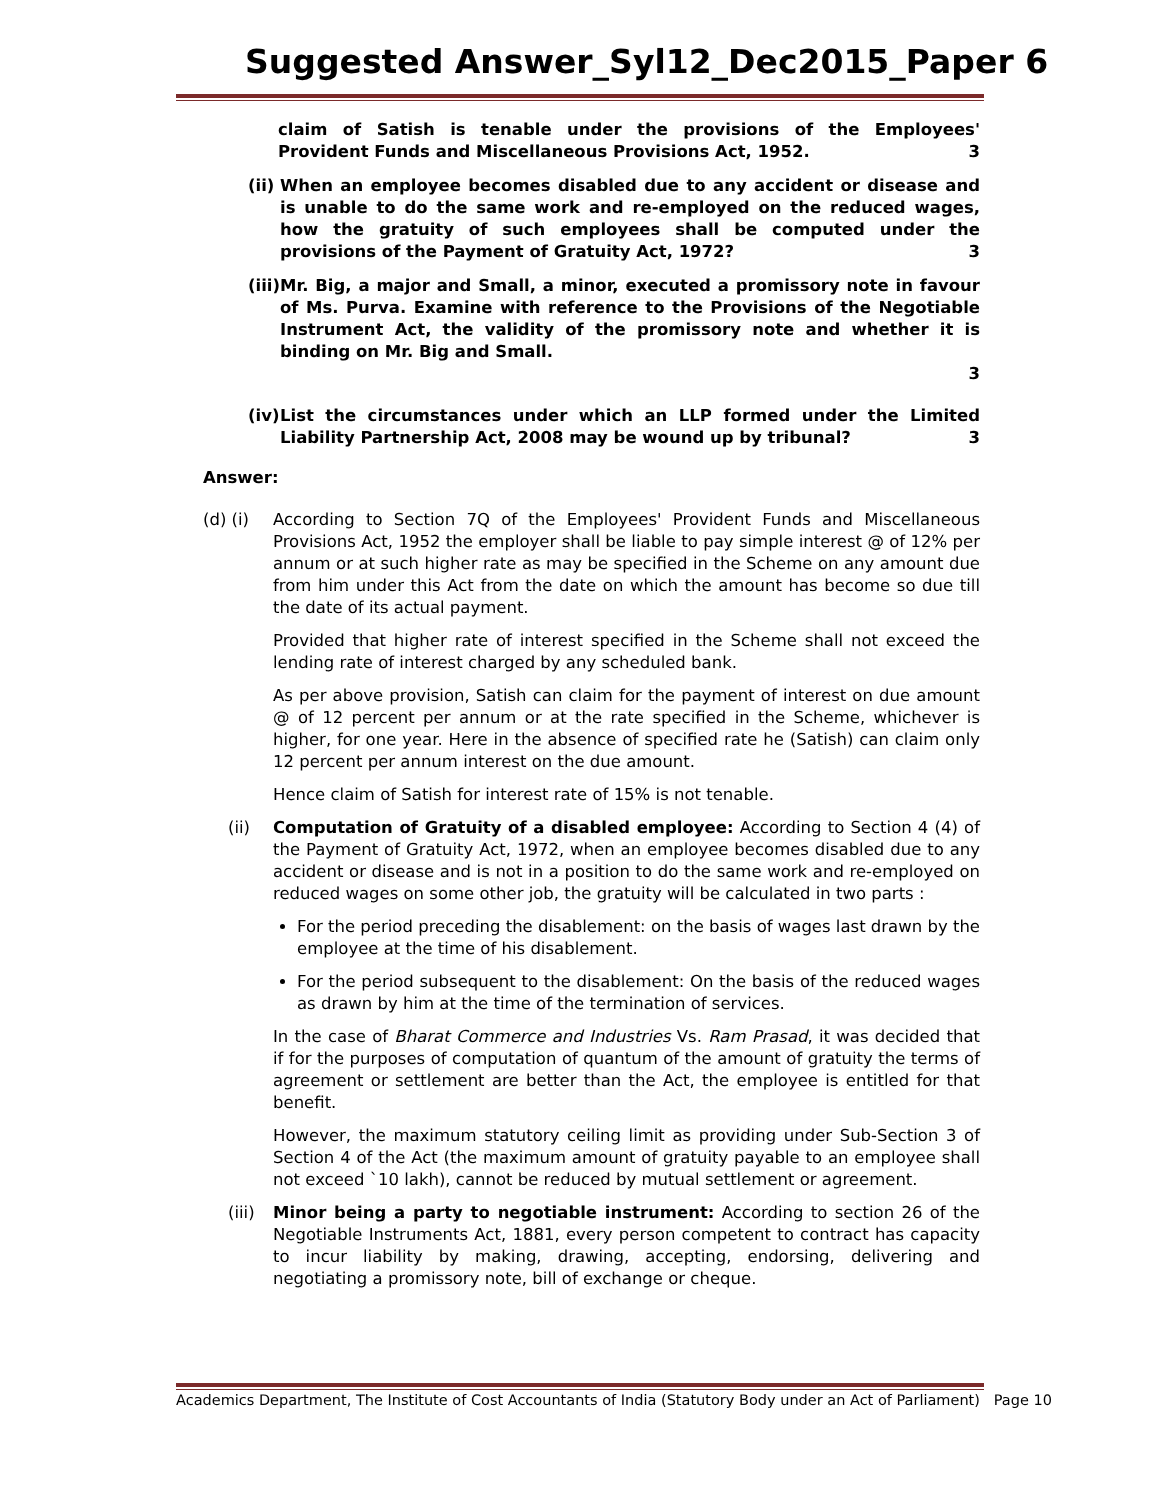Suggested Answer_Syl12_Dec2015_Paper 6
claim of Satish is tenable under the provisions of the Employees' Provident Funds and Miscellaneous Provisions Act, 1952. 3
(ii)
When an employee becomes disabled due to any accident or disease and is unable to do the same work and re-employed on the reduced wages, how the gratuity of such employees shall be computed under the provisions of the Payment of Gratuity Act, 1972? 3
(iii)
Mr. Big, a major and Small, a minor, executed a promissory note in favour of Ms. Purva. Examine with reference to the Provisions of the Negotiable Instrument Act, the validity of the promissory note and whether it is binding on Mr. Big and Small.
3
(iv)
List the circumstances under which an LLP formed under the Limited Liability Partnership Act, 2008 may be wound up by tribunal? 3
Answer:
(d) (i) According to Section 7Q of the Employees' Provident Funds and Miscellaneous Provisions Act, 1952 the employer shall be liable to pay simple interest @ of 12% per annum or at such higher rate as may be specified in the Scheme on any amount due from him under this Act from the date on which the amount has become so due till the date of its actual payment.
Provided that higher rate of interest specified in the Scheme shall not exceed the lending rate of interest charged by any scheduled bank.
As per above provision, Satish can claim for the payment of interest on due amount @ of 12 percent per annum or at the rate specified in the Scheme, whichever is higher, for one year. Here in the absence of specified rate he (Satish) can claim only 12 percent per annum interest on the due amount.
Hence claim of Satish for interest rate of 15% is not tenable.
(ii) Computation of Gratuity of a disabled employee: According to Section 4 (4) of the Payment of Gratuity Act, 1972, when an employee becomes disabled due to any accident or disease and is not in a position to do the same work and re-employed on reduced wages on some other job, the gratuity will be calculated in two parts :
For the period preceding the disablement: on the basis of wages last drawn by the employee at the time of his disablement.
For the period subsequent to the disablement: On the basis of the reduced wages as drawn by him at the time of the termination of services.
In the case of Bharat Commerce and Industries Vs. Ram Prasad, it was decided that if for the purposes of computation of quantum of the amount of gratuity the terms of agreement or settlement are better than the Act, the employee is entitled for that benefit.
However, the maximum statutory ceiling limit as providing under Sub-Section 3 of Section 4 of the Act (the maximum amount of gratuity payable to an employee shall not exceed `10 lakh), cannot be reduced by mutual settlement or agreement.
(iii)
Minor being a party to negotiable instrument: According to section 26 of the Negotiable Instruments Act, 1881, every person competent to contract has capacity to incur liability by making, drawing, accepting, endorsing, delivering and negotiating a promissory note, bill of exchange or cheque.
Academics Department, The Institute of Cost Accountants of India (Statutory Body under an Act of Parliament) Page 10